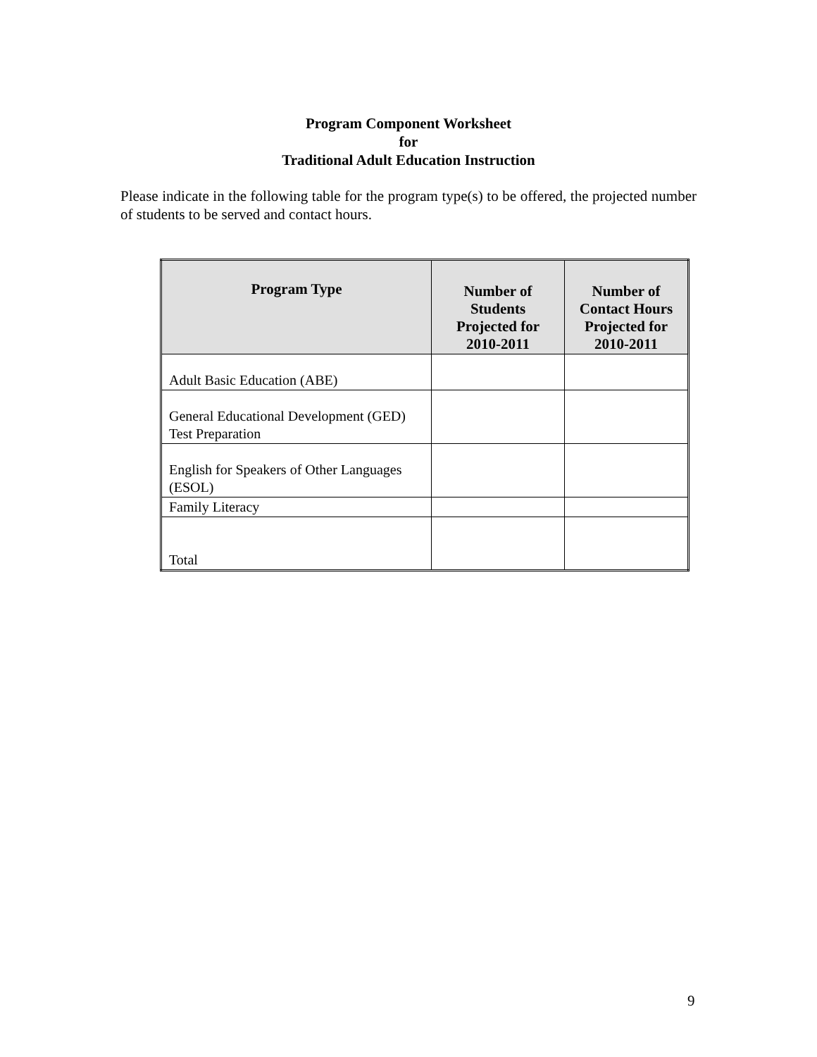Program Component Worksheet
for
Traditional Adult Education Instruction
Please indicate in the following table for the program type(s) to be offered, the projected number of students to be served and contact hours.
| Program Type | Number of Students Projected for 2010-2011 | Number of Contact Hours Projected for 2010-2011 |
| --- | --- | --- |
| Adult Basic Education (ABE) | | |
| General Educational Development (GED) Test Preparation | | |
| English for Speakers of Other Languages (ESOL) | | |
| Family Literacy | | |
| Total | | |
9